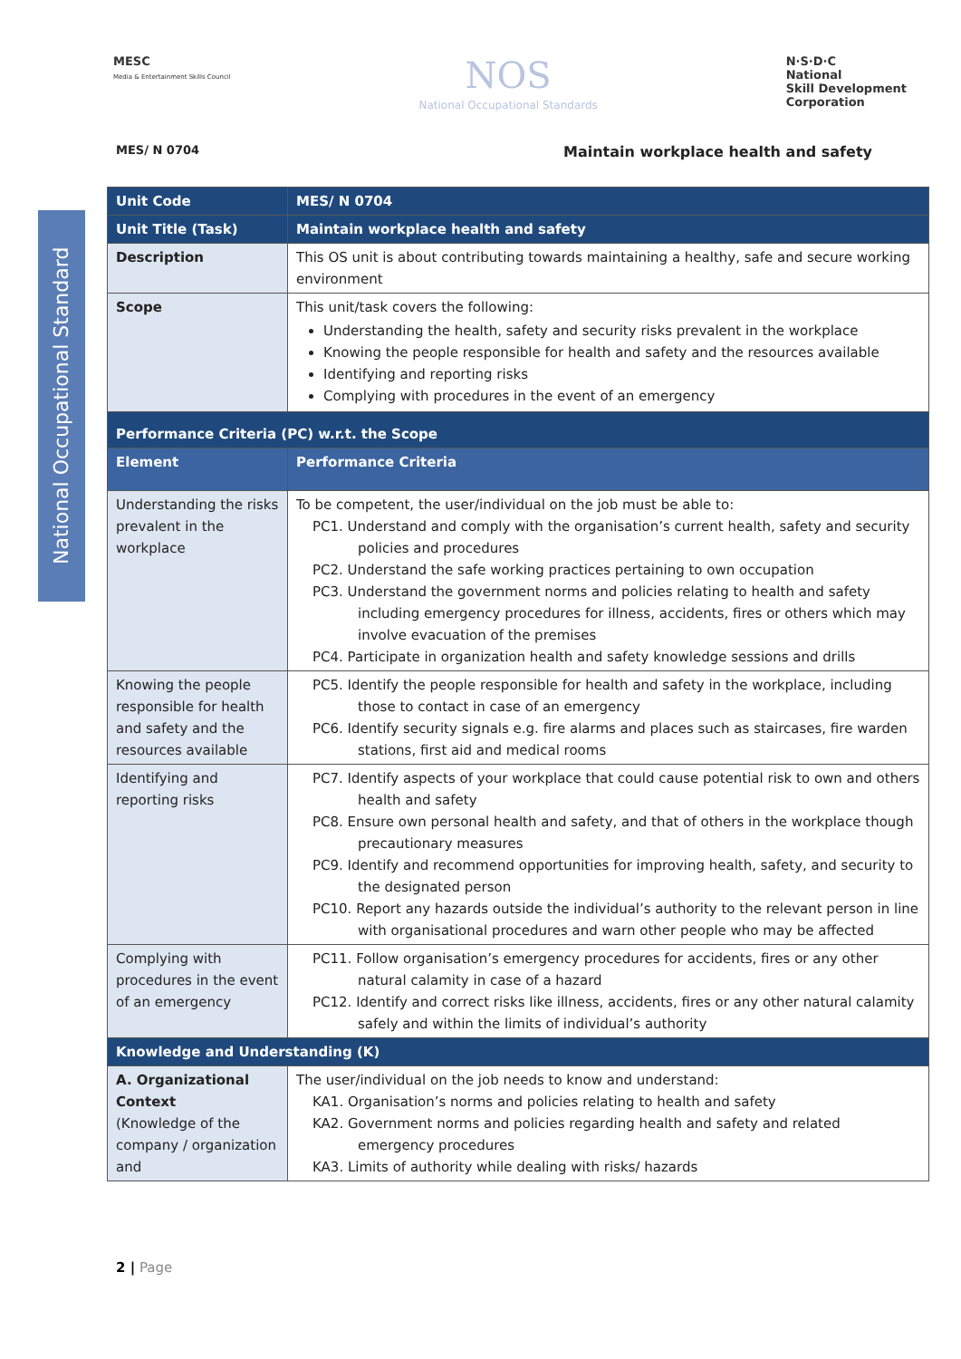MESC
Media & Entertainment Skills Council
NOS
National Occupational Standards
N·S·D·C
National
Skill Development
Corporation
MES/ N 0704 Maintain workplace health and safety
National Occupational Standard
| Unit Code | MES/ N 0704 |
| Unit Title (Task) | Maintain workplace health and safety |
| Description | This OS unit is about contributing towards maintaining a healthy, safe and secure working environment |
| Scope | This unit/task covers the following: Understanding the health, safety and security risks prevalent in the workplace Knowing the people responsible for health and safety and the resources available Identifying and reporting risks Complying with procedures in the event of an emergency |
| Performance Criteria (PC) w.r.t. the Scope | |
| Element | Performance Criteria |
| Understanding the risks prevalent in the workplace | To be competent, the user/individual on the job must be able to: PC1. Understand and comply with the organisation’s current health, safety and security policies and procedures PC2. Understand the safe working practices pertaining to own occupation PC3. Understand the government norms and policies relating to health and safety including emergency procedures for illness, accidents, fires or others which may involve evacuation of the premises PC4. Participate in organization health and safety knowledge sessions and drills |
| Knowing the people responsible for health and safety and the resources available | PC5. Identify the people responsible for health and safety in the workplace, including those to contact in case of an emergency PC6. Identify security signals e.g. fire alarms and places such as staircases, fire warden stations, first aid and medical rooms |
| Identifying and reporting risks | PC7. Identify aspects of your workplace that could cause potential risk to own and others health and safety PC8. Ensure own personal health and safety, and that of others in the workplace though precautionary measures PC9. Identify and recommend opportunities for improving health, safety, and security to the designated person PC10. Report any hazards outside the individual’s authority to the relevant person in line with organisational procedures and warn other people who may be affected |
| Complying with procedures in the event of an emergency | PC11. Follow organisation’s emergency procedures for accidents, fires or any other natural calamity in case of a hazard PC12. Identify and correct risks like illness, accidents, fires or any other natural calamity safely and within the limits of individual’s authority |
| Knowledge and Understanding (K) | |
| A. Organizational Context (Knowledge of the company / organization and | The user/individual on the job needs to know and understand: KA1. Organisation’s norms and policies relating to health and safety KA2. Government norms and policies regarding health and safety and related emergency procedures KA3. Limits of authority while dealing with risks/ hazards |
2 | Page